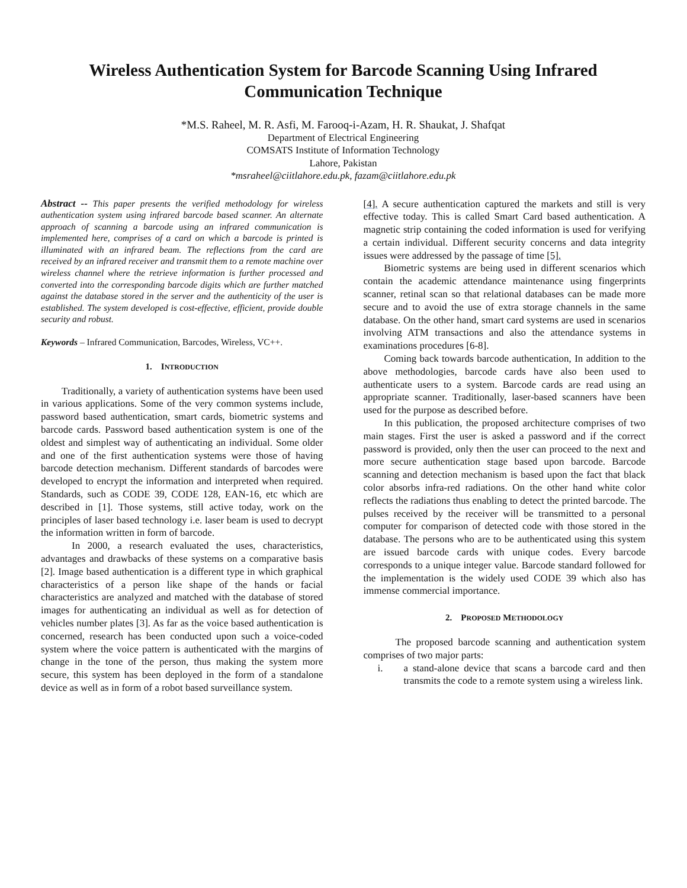Wireless Authentication System for Barcode Scanning Using Infrared Communication Technique
*M.S. Raheel, M. R. Asfi, M. Farooq-i-Azam, H. R. Shaukat, J. Shafqat
Department of Electrical Engineering
COMSATS Institute of Information Technology
Lahore, Pakistan
*msraheel@ciitlahore.edu.pk, fazam@ciitlahore.edu.pk
Abstract -- This paper presents the verified methodology for wireless authentication system using infrared barcode based scanner. An alternate approach of scanning a barcode using an infrared communication is implemented here, comprises of a card on which a barcode is printed is illuminated with an infrared beam. The reflections from the card are received by an infrared receiver and transmit them to a remote machine over wireless channel where the retrieve information is further processed and converted into the corresponding barcode digits which are further matched against the database stored in the server and the authenticity of the user is established. The system developed is cost-effective, efficient, provide double security and robust.
Keywords – Infrared Communication, Barcodes, Wireless, VC++.
1. INTRODUCTION
Traditionally, a variety of authentication systems have been used in various applications. Some of the very common systems include, password based authentication, smart cards, biometric systems and barcode cards. Password based authentication system is one of the oldest and simplest way of authenticating an individual. Some older and one of the first authentication systems were those of having barcode detection mechanism. Different standards of barcodes were developed to encrypt the information and interpreted when required. Standards, such as CODE 39, CODE 128, EAN-16, etc which are described in [1]. Those systems, still active today, work on the principles of laser based technology i.e. laser beam is used to decrypt the information written in form of barcode.
In 2000, a research evaluated the uses, characteristics, advantages and drawbacks of these systems on a comparative basis [2]. Image based authentication is a different type in which graphical characteristics of a person like shape of the hands or facial characteristics are analyzed and matched with the database of stored images for authenticating an individual as well as for detection of vehicles number plates [3]. As far as the voice based authentication is concerned, research has been conducted upon such a voice-coded system where the voice pattern is authenticated with the margins of change in the tone of the person, thus making the system more secure, this system has been deployed in the form of a standalone device as well as in form of a robot based surveillance system.
[4]. A secure authentication captured the markets and still is very effective today. This is called Smart Card based authentication. A magnetic strip containing the coded information is used for verifying a certain individual. Different security concerns and data integrity issues were addressed by the passage of time [5].
Biometric systems are being used in different scenarios which contain the academic attendance maintenance using fingerprints scanner, retinal scan so that relational databases can be made more secure and to avoid the use of extra storage channels in the same database. On the other hand, smart card systems are used in scenarios involving ATM transactions and also the attendance systems in examinations procedures [6-8].
Coming back towards barcode authentication, In addition to the above methodologies, barcode cards have also been used to authenticate users to a system. Barcode cards are read using an appropriate scanner. Traditionally, laser-based scanners have been used for the purpose as described before.
In this publication, the proposed architecture comprises of two main stages. First the user is asked a password and if the correct password is provided, only then the user can proceed to the next and more secure authentication stage based upon barcode. Barcode scanning and detection mechanism is based upon the fact that black color absorbs infra-red radiations. On the other hand white color reflects the radiations thus enabling to detect the printed barcode. The pulses received by the receiver will be transmitted to a personal computer for comparison of detected code with those stored in the database. The persons who are to be authenticated using this system are issued barcode cards with unique codes. Every barcode corresponds to a unique integer value. Barcode standard followed for the implementation is the widely used CODE 39 which also has immense commercial importance.
2. PROPOSED METHODOLOGY
The proposed barcode scanning and authentication system comprises of two major parts:
i. a stand-alone device that scans a barcode card and then transmits the code to a remote system using a wireless link.